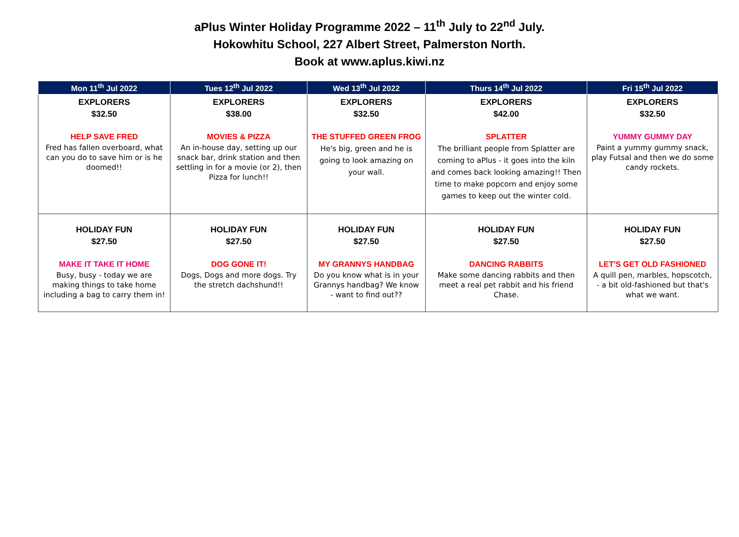aPlus Winter Holiday Programme 2022 – 11<sup>th</sup> July to 22<sup>nd</sup> July.
Hokowhitu School, 227 Albert Street, Palmerston North.
Book at www.aplus.kiwi.nz
| Mon 11<sup>th</sup> Jul 2022 | Tues 12<sup>th</sup> Jul 2022 | Wed 13<sup>th</sup> Jul 2022 | Thurs 14<sup>th</sup> Jul 2022 | Fri 15<sup>th</sup> Jul 2022 |
| --- | --- | --- | --- | --- |
| EXPLORERS $32.50 HELP SAVE FRED Fred has fallen overboard, what can you do to save him or is he doomed!! | EXPLORERS $38.00 MOVIES & PIZZA An in-house day, setting up our snack bar, drink station and then settling in for a movie (or 2), then Pizza for lunch!! | EXPLORERS $32.50 THE STUFFED GREEN FROG He's big, green and he is going to look amazing on your wall. | EXPLORERS $42.00 SPLATTER The brilliant people from Splatter are coming to aPlus - it goes into the kiln and comes back looking amazing!! Then time to make popcorn and enjoy some games to keep out the winter cold. | EXPLORERS $32.50 YUMMY GUMMY DAY Paint a yummy gummy snack, play Futsal and then we do some candy rockets. |
| HOLIDAY FUN $27.50 MAKE IT TAKE IT HOME Busy, busy - today we are making things to take home including a bag to carry them in! | HOLIDAY FUN $27.50 DOG GONE IT! Dogs, Dogs and more dogs. Try the stretch dachshund!! | HOLIDAY FUN $27.50 MY GRANNYS HANDBAG Do you know what is in your Grannys handbag? We know - want to find out?? | HOLIDAY FUN $27.50 DANCING RABBITS Make some dancing rabbits and then meet a real pet rabbit and his friend Chase. | HOLIDAY FUN $27.50 LET'S GET OLD FASHIONED A quill pen, marbles, hopscotch, - a bit old-fashioned but that's what we want. |